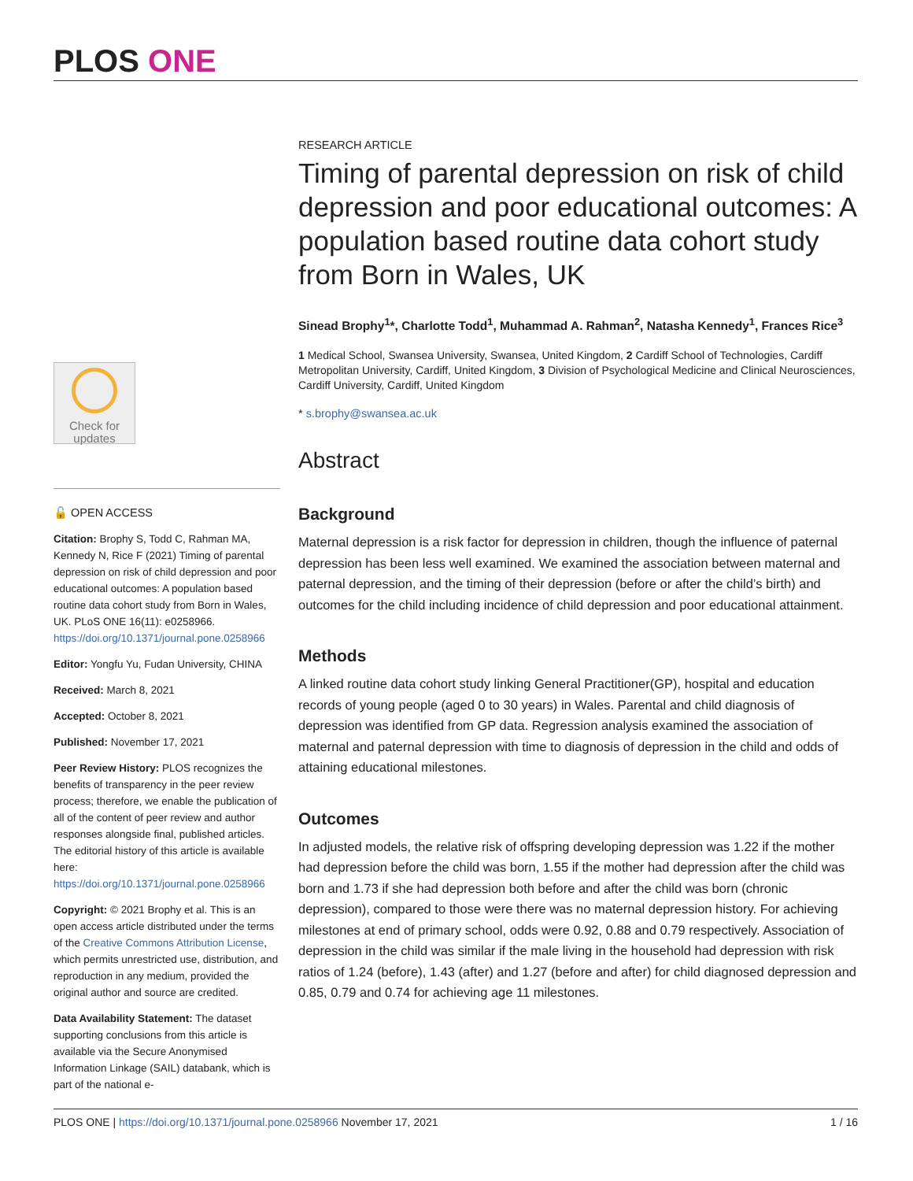PLOS ONE
Check for
updates
🔓 OPEN ACCESS
Citation: Brophy S, Todd C, Rahman MA, Kennedy N, Rice F (2021) Timing of parental depression on risk of child depression and poor educational outcomes: A population based routine data cohort study from Born in Wales, UK. PLoS ONE 16(11): e0258966. https://doi.org/10.1371/journal.pone.0258966
Editor: Yongfu Yu, Fudan University, CHINA
Received: March 8, 2021
Accepted: October 8, 2021
Published: November 17, 2021
Peer Review History: PLOS recognizes the benefits of transparency in the peer review process; therefore, we enable the publication of all of the content of peer review and author responses alongside final, published articles. The editorial history of this article is available here: https://doi.org/10.1371/journal.pone.0258966
Copyright: © 2021 Brophy et al. This is an open access article distributed under the terms of the Creative Commons Attribution License, which permits unrestricted use, distribution, and reproduction in any medium, provided the original author and source are credited.
Data Availability Statement: The dataset supporting conclusions from this article is available via the Secure Anonymised Information Linkage (SAIL) databank, which is part of the national e-
RESEARCH ARTICLE
Timing of parental depression on risk of child depression and poor educational outcomes: A population based routine data cohort study from Born in Wales, UK
Sinead Brophy<sup>1</sup>*, Charlotte Todd<sup>1</sup>, Muhammad A. Rahman<sup>2</sup>, Natasha Kennedy<sup>1</sup>, Frances Rice<sup>3</sup>
1 Medical School, Swansea University, Swansea, United Kingdom, 2 Cardiff School of Technologies, Cardiff Metropolitan University, Cardiff, United Kingdom, 3 Division of Psychological Medicine and Clinical Neurosciences, Cardiff University, Cardiff, United Kingdom
* s.brophy@swansea.ac.uk
Abstract
Background
Maternal depression is a risk factor for depression in children, though the influence of paternal depression has been less well examined. We examined the association between maternal and paternal depression, and the timing of their depression (before or after the child’s birth) and outcomes for the child including incidence of child depression and poor educational attainment.
Methods
A linked routine data cohort study linking General Practitioner(GP), hospital and education records of young people (aged 0 to 30 years) in Wales. Parental and child diagnosis of depression was identified from GP data. Regression analysis examined the association of maternal and paternal depression with time to diagnosis of depression in the child and odds of attaining educational milestones.
Outcomes
In adjusted models, the relative risk of offspring developing depression was 1.22 if the mother had depression before the child was born, 1.55 if the mother had depression after the child was born and 1.73 if she had depression both before and after the child was born (chronic depression), compared to those were there was no maternal depression history. For achieving milestones at end of primary school, odds were 0.92, 0.88 and 0.79 respectively. Association of depression in the child was similar if the male living in the household had depression with risk ratios of 1.24 (before), 1.43 (after) and 1.27 (before and after) for child diagnosed depression and 0.85, 0.79 and 0.74 for achieving age 11 milestones.
PLOS ONE | https://doi.org/10.1371/journal.pone.0258966 November 17, 2021 1 / 16